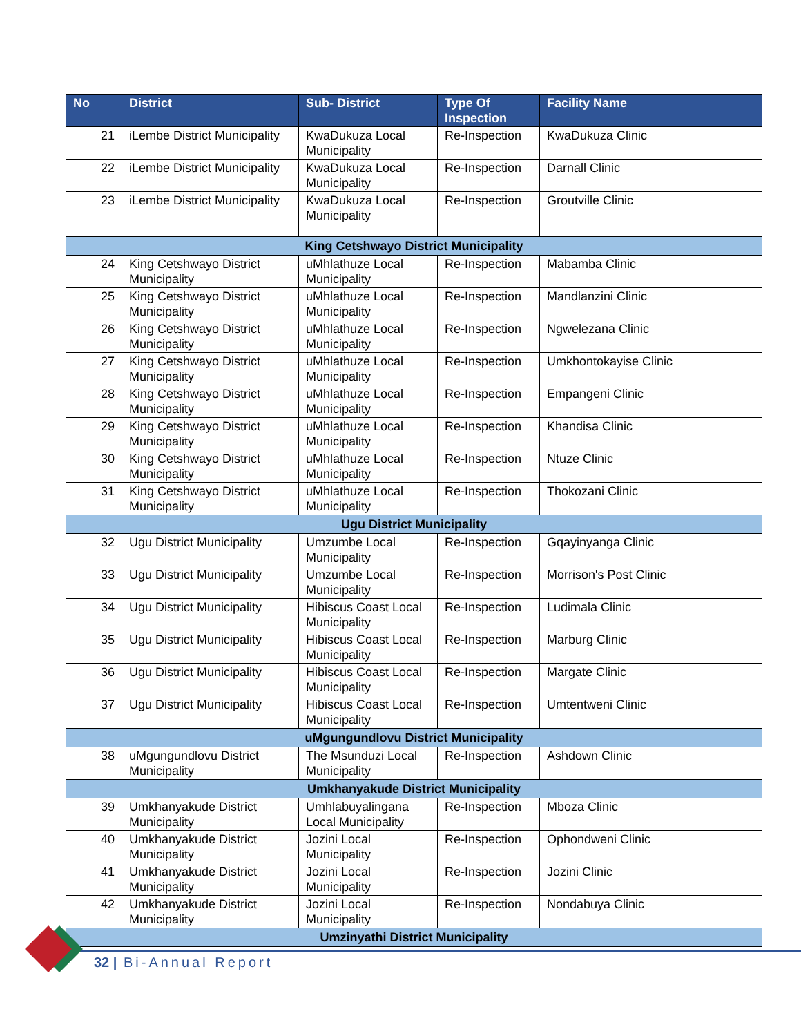| No | District | Sub- District | Type Of Inspection | Facility Name |
| --- | --- | --- | --- | --- |
| 21 | iLembe District Municipality | KwaDukuza Local Municipality | Re-Inspection | KwaDukuza Clinic |
| 22 | iLembe District Municipality | KwaDukuza Local Municipality | Re-Inspection | Darnall Clinic |
| 23 | iLembe District Municipality | KwaDukuza Local Municipality | Re-Inspection | Groutville Clinic |
| King Cetshwayo District Municipality | | | | |
| 24 | King Cetshwayo District Municipality | uMhlathuze Local Municipality | Re-Inspection | Mabamba Clinic |
| 25 | King Cetshwayo District Municipality | uMhlathuze Local Municipality | Re-Inspection | Mandlanzini Clinic |
| 26 | King Cetshwayo District Municipality | uMhlathuze Local Municipality | Re-Inspection | Ngwelezana Clinic |
| 27 | King Cetshwayo District Municipality | uMhlathuze Local Municipality | Re-Inspection | Umkhontokayise Clinic |
| 28 | King Cetshwayo District Municipality | uMhlathuze Local Municipality | Re-Inspection | Empangeni Clinic |
| 29 | King Cetshwayo District Municipality | uMhlathuze Local Municipality | Re-Inspection | Khandisa Clinic |
| 30 | King Cetshwayo District Municipality | uMhlathuze Local Municipality | Re-Inspection | Ntuze Clinic |
| 31 | King Cetshwayo District Municipality | uMhlathuze Local Municipality | Re-Inspection | Thokozani Clinic |
| Ugu District Municipality | | | | |
| 32 | Ugu District Municipality | Umzumbe Local Municipality | Re-Inspection | Gqayinyanga Clinic |
| 33 | Ugu District Municipality | Umzumbe Local Municipality | Re-Inspection | Morrison's Post Clinic |
| 34 | Ugu District Municipality | Hibiscus Coast Local Municipality | Re-Inspection | Ludimala Clinic |
| 35 | Ugu District Municipality | Hibiscus Coast Local Municipality | Re-Inspection | Marburg Clinic |
| 36 | Ugu District Municipality | Hibiscus Coast Local Municipality | Re-Inspection | Margate Clinic |
| 37 | Ugu District Municipality | Hibiscus Coast Local Municipality | Re-Inspection | Umtentweni Clinic |
| uMgungundlovu District Municipality | | | | |
| 38 | uMgungundlovu District Municipality | The Msunduzi Local Municipality | Re-Inspection | Ashdown Clinic |
| Umkhanyakude District Municipality | | | | |
| 39 | Umkhanyakude District Municipality | Umhlabuyalingana Local Municipality | Re-Inspection | Mboza Clinic |
| 40 | Umkhanyakude District Municipality | Jozini Local Municipality | Re-Inspection | Ophondweni Clinic |
| 41 | Umkhanyakude District Municipality | Jozini Local Municipality | Re-Inspection | Jozini Clinic |
| 42 | Umkhanyakude District Municipality | Jozini Local Municipality | Re-Inspection | Nondabuya Clinic |
| Umzinyathi District Municipality | | | | |
32 | Bi-Annual Report